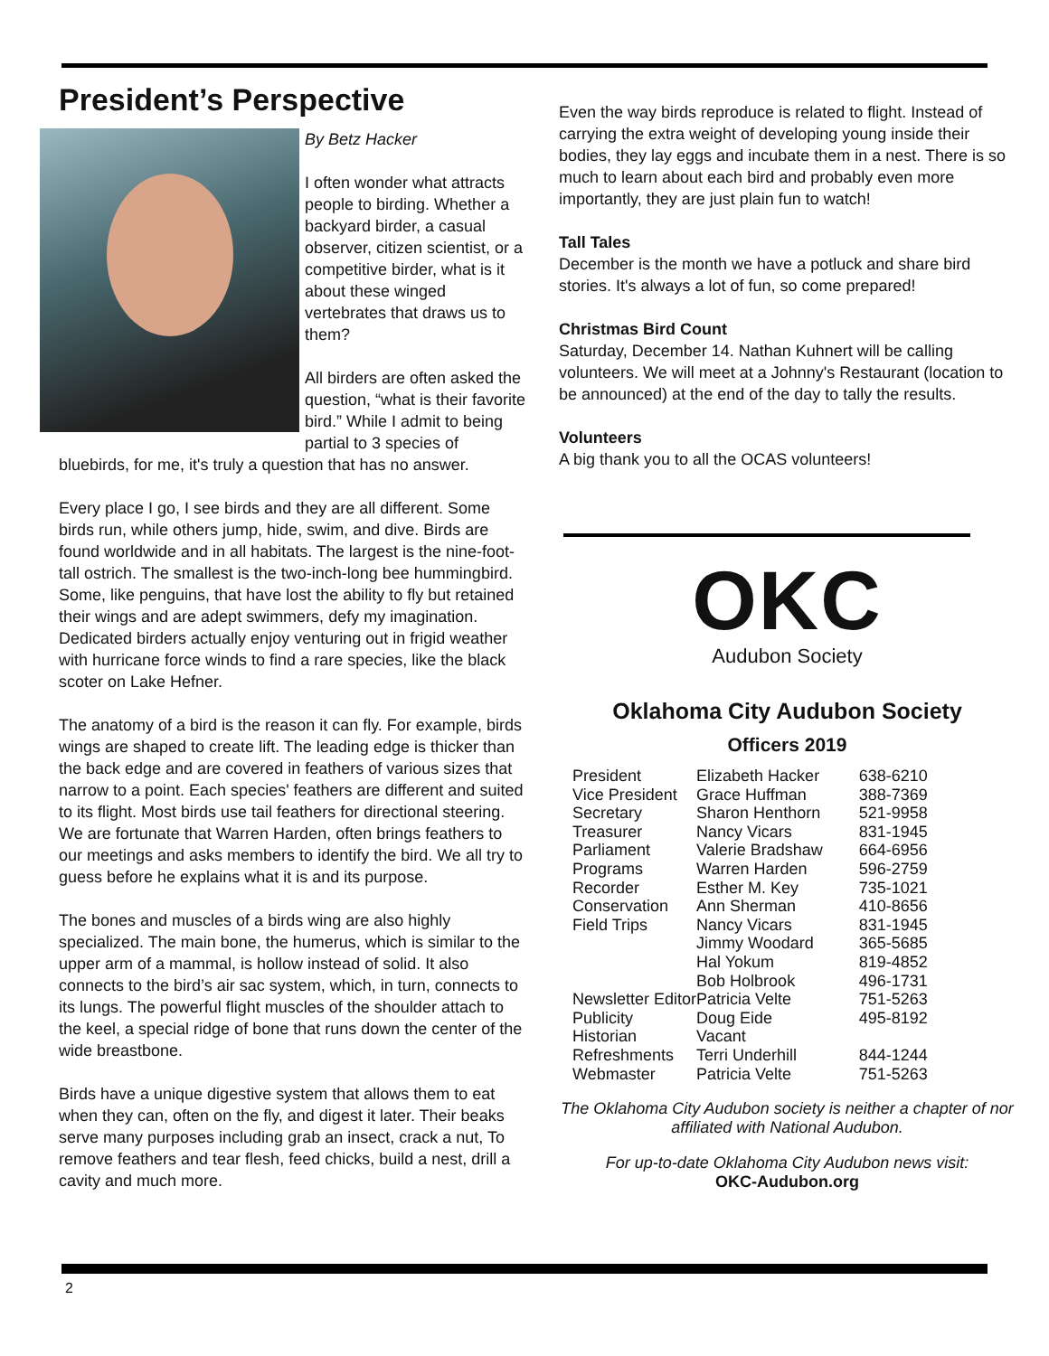President’s Perspective
By Betz Hacker
I often wonder what attracts people to birding. Whether a backyard birder, a casual observer, citizen scientist, or a competitive birder, what is it about these winged vertebrates that draws us to them?
All birders are often asked the question, “what is their favorite bird.” While I admit to being partial to 3 species of bluebirds, for me, it's truly a question that has no answer.
Every place I go, I see birds and they are all different. Some birds run, while others jump, hide, swim, and dive. Birds are found worldwide and in all habitats. The largest is the nine-foot-tall ostrich. The smallest is the two-inch-long bee hummingbird. Some, like penguins, that have lost the ability to fly but retained their wings and are adept swimmers, defy my imagination. Dedicated birders actually enjoy venturing out in frigid weather with hurricane force winds to find a rare species, like the black scoter on Lake Hefner.
The anatomy of a bird is the reason it can fly. For example, birds wings are shaped to create lift. The leading edge is thicker than the back edge and are covered in feathers of various sizes that narrow to a point. Each species' feathers are different and suited to its flight. Most birds use tail feathers for directional steering. We are fortunate that Warren Harden, often brings feathers to our meetings and asks members to identify the bird. We all try to guess before he explains what it is and its purpose.
The bones and muscles of a birds wing are also highly specialized. The main bone, the humerus, which is similar to the upper arm of a mammal, is hollow instead of solid. It also connects to the bird’s air sac system, which, in turn, connects to its lungs. The powerful flight muscles of the shoulder attach to the keel, a special ridge of bone that runs down the center of the wide breastbone.
Birds have a unique digestive system that allows them to eat when they can, often on the fly, and digest it later. Their beaks serve many purposes including grab an insect, crack a nut, To remove feathers and tear flesh, feed chicks, build a nest, drill a cavity and much more.
Even the way birds reproduce is related to flight. Instead of carrying the extra weight of developing young inside their bodies, they lay eggs and incubate them in a nest. There is so much to learn about each bird and probably even more importantly, they are just plain fun to watch!
Tall Tales
December is the month we have a potluck and share bird stories. It's always a lot of fun, so come prepared!
Christmas Bird Count
Saturday, December 14. Nathan Kuhnert will be calling volunteers. We will meet at a Johnny's Restaurant (location to be announced) at the end of the day to tally the results.
Volunteers
A big thank you to all the OCAS volunteers!
OKC
Audubon Society
Oklahoma City Audubon Society
Officers 2019
| President | Elizabeth Hacker | 638-6210 |
| Vice President | Grace Huffman | 388-7369 |
| Secretary | Sharon Henthorn | 521-9958 |
| Treasurer | Nancy Vicars | 831-1945 |
| Parliament | Valerie Bradshaw | 664-6956 |
| Programs | Warren Harden | 596-2759 |
| Recorder | Esther M. Key | 735-1021 |
| Conservation | Ann Sherman | 410-8656 |
| Field Trips | Nancy Vicars | 831-1945 |
| | Jimmy Woodard | 365-5685 |
| | Hal Yokum | 819-4852 |
| | Bob Holbrook | 496-1731 |
| Newsletter Editor | Patricia Velte | 751-5263 |
| Publicity | Doug Eide | 495-8192 |
| Historian | Vacant | |
| Refreshments | Terri Underhill | 844-1244 |
| Webmaster | Patricia Velte | 751-5263 |
The Oklahoma City Audubon society is neither a chapter of nor affiliated with National Audubon.
For up-to-date Oklahoma City Audubon news visit:
OKC-Audubon.org
2